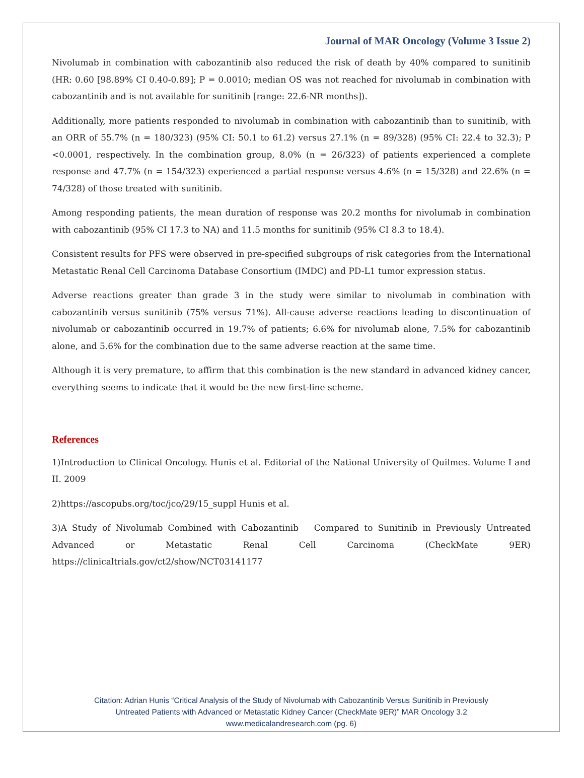Journal of MAR Oncology (Volume 3 Issue 2)
Nivolumab in combination with cabozantinib also reduced the risk of death by 40% compared to sunitinib (HR: 0.60 [98.89% CI 0.40-0.89]; P = 0.0010; median OS was not reached for nivolumab in combination with cabozantinib and is not available for sunitinib [range: 22.6-NR months]).
Additionally, more patients responded to nivolumab in combination with cabozantinib than to sunitinib, with an ORR of 55.7% (n = 180/323) (95% CI: 50.1 to 61.2) versus 27.1% (n = 89/328) (95% CI: 22.4 to 32.3); P <0.0001, respectively. In the combination group, 8.0% (n = 26/323) of patients experienced a complete response and 47.7% (n = 154/323) experienced a partial response versus 4.6% (n = 15/328) and 22.6% (n = 74/328) of those treated with sunitinib.
Among responding patients, the mean duration of response was 20.2 months for nivolumab in combination with cabozantinib (95% CI 17.3 to NA) and 11.5 months for sunitinib (95% CI 8.3 to 18.4).
Consistent results for PFS were observed in pre-specified subgroups of risk categories from the International Metastatic Renal Cell Carcinoma Database Consortium (IMDC) and PD-L1 tumor expression status.
Adverse reactions greater than grade 3 in the study were similar to nivolumab in combination with cabozantinib versus sunitinib (75% versus 71%). All-cause adverse reactions leading to discontinuation of nivolumab or cabozantinib occurred in 19.7% of patients; 6.6% for nivolumab alone, 7.5% for cabozantinib alone, and 5.6% for the combination due to the same adverse reaction at the same time.
Although it is very premature, to affirm that this combination is the new standard in advanced kidney cancer, everything seems to indicate that it would be the new first-line scheme.
References
1)Introduction to Clinical Oncology. Hunis et al. Editorial of the National University of Quilmes. Volume I and II. 2009
2)https://ascopubs.org/toc/jco/29/15_suppl Hunis et al.
3)A Study of Nivolumab Combined with Cabozantinib Compared to Sunitinib in Previously Untreated Advanced or Metastatic Renal Cell Carcinoma (CheckMate 9ER) https://clinicaltrials.gov/ct2/show/NCT03141177
Citation: Adrian Hunis “Critical Analysis of the Study of Nivolumab with Cabozantinib Versus Sunitinib in Previously
Untreated Patients with Advanced or Metastatic Kidney Cancer (CheckMate 9ER)” MAR Oncology 3.2
www.medicalandresearch.com (pg. 6)